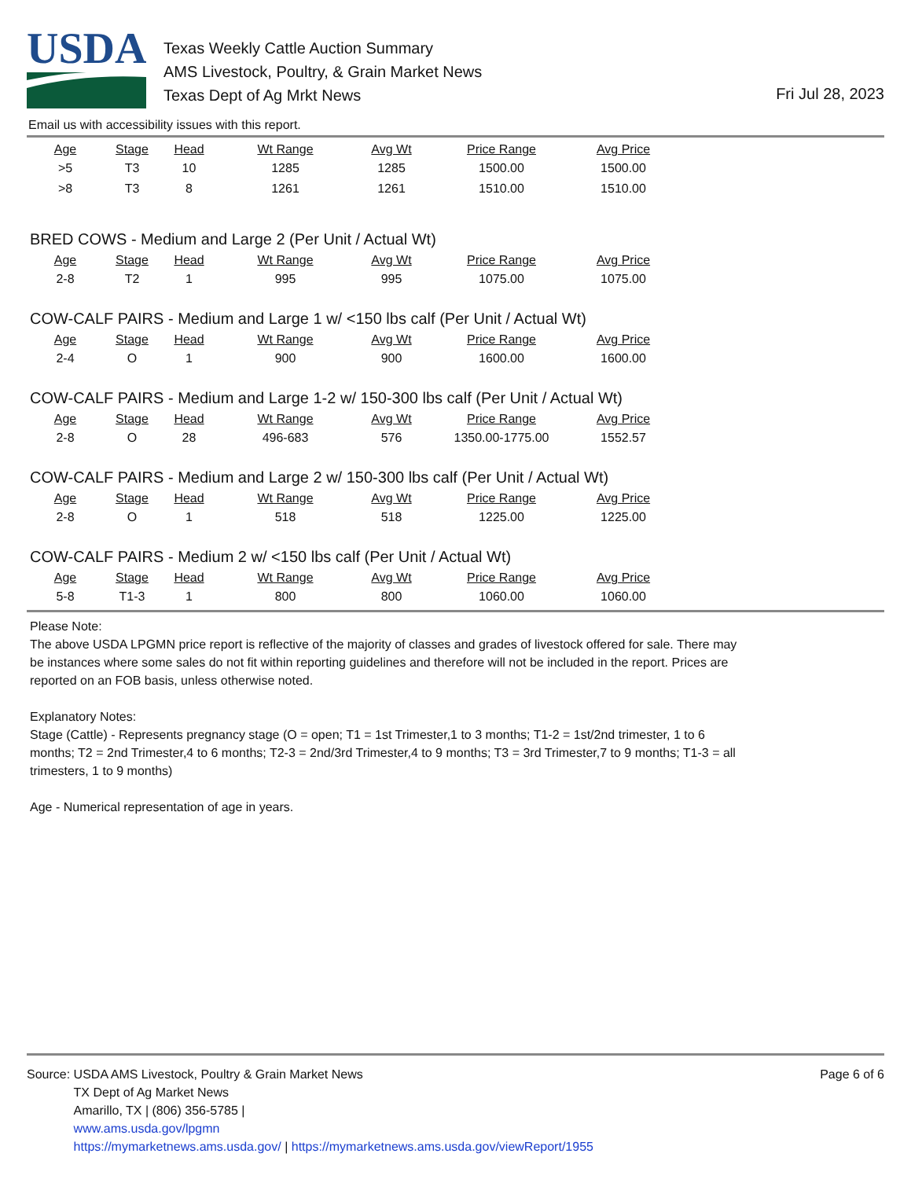USDA
Texas Weekly Cattle Auction Summary
AMS Livestock, Poultry, & Grain Market News
Texas Dept of Ag Mrkt News
Fri Jul 28, 2023
Email us with accessibility issues with this report.
| Age | Stage | Head | Wt Range | Avg Wt | Price Range | Avg Price |
| --- | --- | --- | --- | --- | --- | --- |
| >5 | T3 | 10 | 1285 | 1285 | 1500.00 | 1500.00 |
| >8 | T3 | 8 | 1261 | 1261 | 1510.00 | 1510.00 |
BRED COWS - Medium and Large 2 (Per Unit / Actual Wt)
| Age | Stage | Head | Wt Range | Avg Wt | Price Range | Avg Price |
| --- | --- | --- | --- | --- | --- | --- |
| 2-8 | T2 | 1 | 995 | 995 | 1075.00 | 1075.00 |
COW-CALF PAIRS - Medium and Large 1 w/ <150 lbs calf (Per Unit / Actual Wt)
| Age | Stage | Head | Wt Range | Avg Wt | Price Range | Avg Price |
| --- | --- | --- | --- | --- | --- | --- |
| 2-4 | O | 1 | 900 | 900 | 1600.00 | 1600.00 |
COW-CALF PAIRS - Medium and Large 1-2 w/ 150-300 lbs calf (Per Unit / Actual Wt)
| Age | Stage | Head | Wt Range | Avg Wt | Price Range | Avg Price |
| --- | --- | --- | --- | --- | --- | --- |
| 2-8 | O | 28 | 496-683 | 576 | 1350.00-1775.00 | 1552.57 |
COW-CALF PAIRS - Medium and Large 2 w/ 150-300 lbs calf (Per Unit / Actual Wt)
| Age | Stage | Head | Wt Range | Avg Wt | Price Range | Avg Price |
| --- | --- | --- | --- | --- | --- | --- |
| 2-8 | O | 1 | 518 | 518 | 1225.00 | 1225.00 |
COW-CALF PAIRS - Medium 2 w/ <150 lbs calf (Per Unit / Actual Wt)
| Age | Stage | Head | Wt Range | Avg Wt | Price Range | Avg Price |
| --- | --- | --- | --- | --- | --- | --- |
| 5-8 | T1-3 | 1 | 800 | 800 | 1060.00 | 1060.00 |
Please Note:
The above USDA LPGMN price report is reflective of the majority of classes and grades of livestock offered for sale. There may be instances where some sales do not fit within reporting guidelines and therefore will not be included in the report. Prices are reported on an FOB basis, unless otherwise noted.
Explanatory Notes:
Stage (Cattle) - Represents pregnancy stage (O = open; T1 = 1st Trimester,1 to 3 months; T1-2 = 1st/2nd trimester, 1 to 6 months; T2 = 2nd Trimester,4 to 6 months; T2-3 = 2nd/3rd Trimester,4 to 9 months; T3 = 3rd Trimester,7 to 9 months; T1-3 = all trimesters, 1 to 9 months)
Age - Numerical representation of age in years.
Source: USDA AMS Livestock, Poultry & Grain Market News
TX Dept of Ag Market News
Amarillo, TX | (806) 356-5785 |
www.ams.usda.gov/lpgmn
https://mymarketnews.ams.usda.gov/ | https://mymarketnews.ams.usda.gov/viewReport/1955
Page 6 of 6